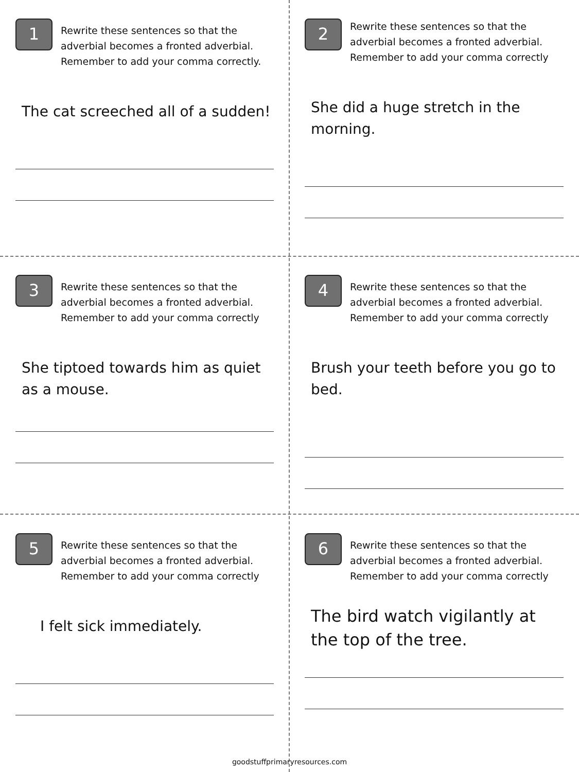1
Rewrite these sentences so that the adverbial becomes a fronted adverbial. Remember to add your comma correctly.
The cat screeched all of a sudden!
2
Rewrite these sentences so that the adverbial becomes a fronted adverbial. Remember to add your comma correctly
She did a huge stretch in the morning.
3
Rewrite these sentences so that the adverbial becomes a fronted adverbial. Remember to add your comma correctly
She tiptoed towards him as quiet as a mouse.
4
Rewrite these sentences so that the adverbial becomes a fronted adverbial. Remember to add your comma correctly
Brush your teeth before you go to bed.
5
Rewrite these sentences so that the adverbial becomes a fronted adverbial. Remember to add your comma correctly
I felt sick immediately.
6
Rewrite these sentences so that the adverbial becomes a fronted adverbial. Remember to add your comma correctly
The bird watch vigilantly at the top of the tree.
goodstuffprimaryresources.com